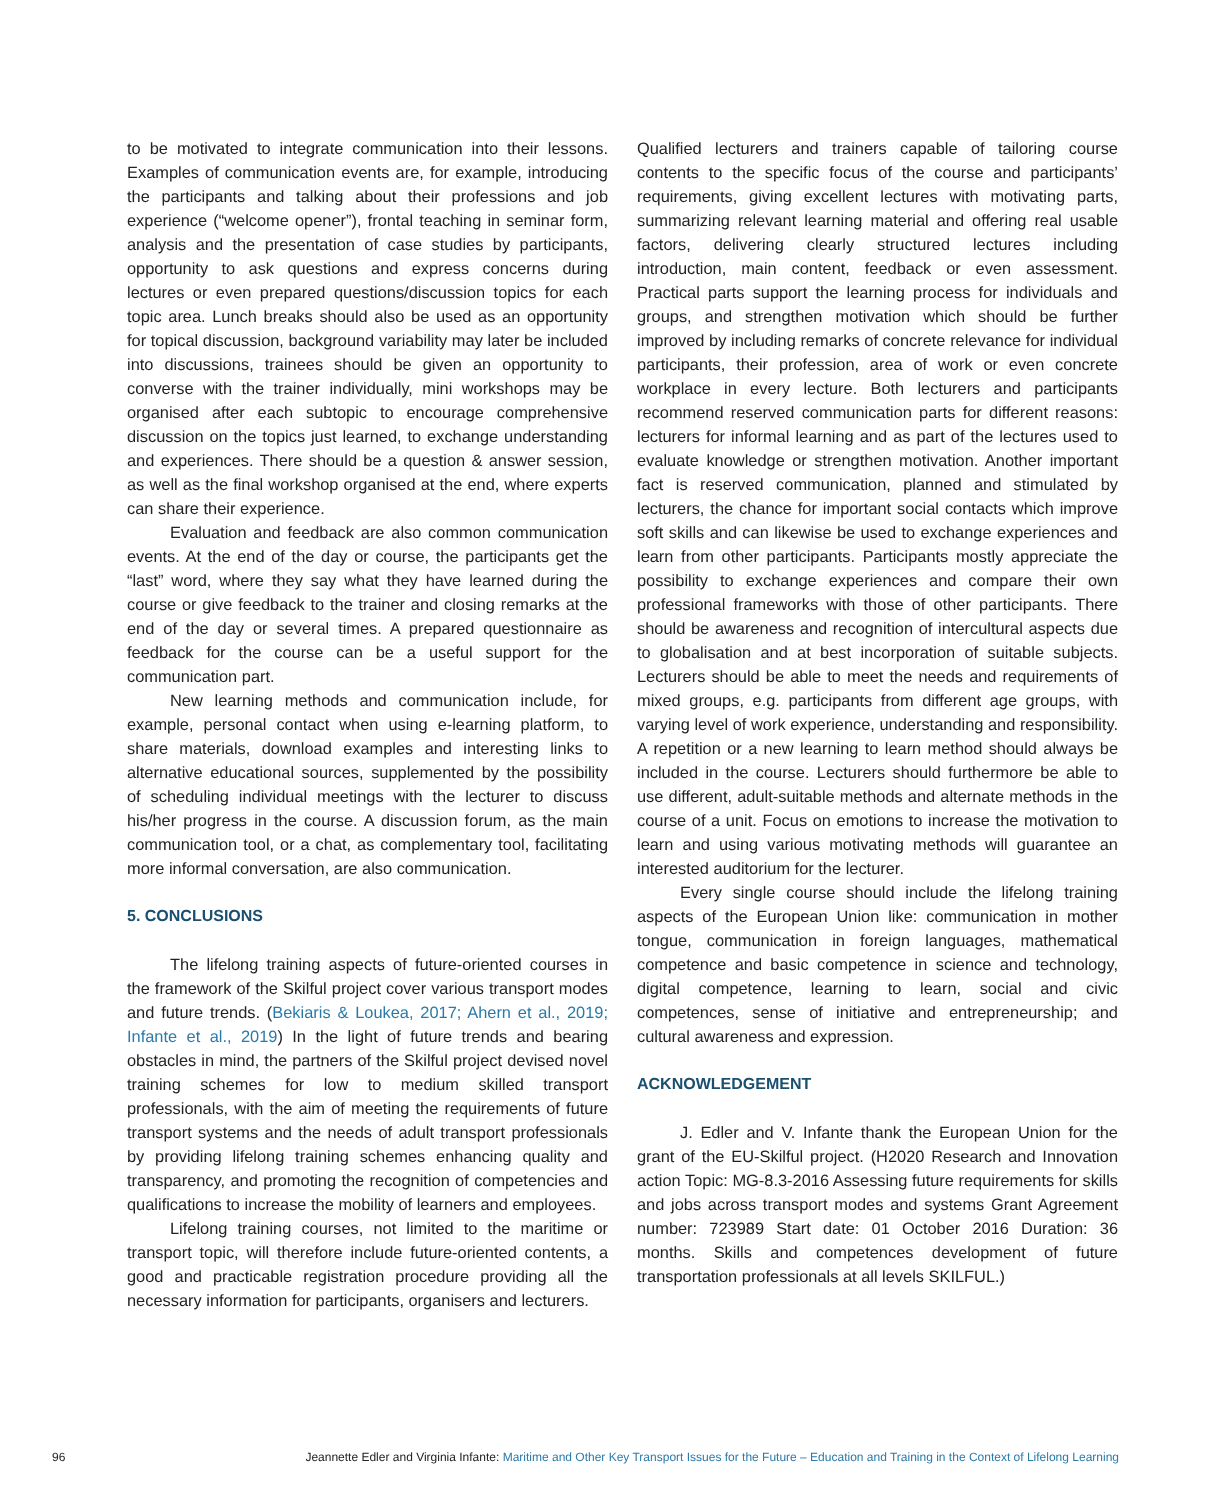to be motivated to integrate communication into their lessons. Examples of communication events are, for example, introducing the participants and talking about their professions and job experience (“welcome opener”), frontal teaching in seminar form, analysis and the presentation of case studies by participants, opportunity to ask questions and express concerns during lectures or even prepared questions/discussion topics for each topic area. Lunch breaks should also be used as an opportunity for topical discussion, background variability may later be included into discussions, trainees should be given an opportunity to converse with the trainer individually, mini workshops may be organised after each subtopic to encourage comprehensive discussion on the topics just learned, to exchange understanding and experiences. There should be a question & answer session, as well as the final workshop organised at the end, where experts can share their experience.
Evaluation and feedback are also common communication events. At the end of the day or course, the participants get the “last” word, where they say what they have learned during the course or give feedback to the trainer and closing remarks at the end of the day or several times. A prepared questionnaire as feedback for the course can be a useful support for the communication part.
New learning methods and communication include, for example, personal contact when using e-learning platform, to share materials, download examples and interesting links to alternative educational sources, supplemented by the possibility of scheduling individual meetings with the lecturer to discuss his/her progress in the course. A discussion forum, as the main communication tool, or a chat, as complementary tool, facilitating more informal conversation, are also communication.
5. CONCLUSIONS
The lifelong training aspects of future-oriented courses in the framework of the Skilful project cover various transport modes and future trends. (Bekiaris & Loukea, 2017; Ahern et al., 2019; Infante et al., 2019) In the light of future trends and bearing obstacles in mind, the partners of the Skilful project devised novel training schemes for low to medium skilled transport professionals, with the aim of meeting the requirements of future transport systems and the needs of adult transport professionals by providing lifelong training schemes enhancing quality and transparency, and promoting the recognition of competencies and qualifications to increase the mobility of learners and employees.
Lifelong training courses, not limited to the maritime or transport topic, will therefore include future-oriented contents, a good and practicable registration procedure providing all the necessary information for participants, organisers and lecturers.
Qualified lecturers and trainers capable of tailoring course contents to the specific focus of the course and participants’ requirements, giving excellent lectures with motivating parts, summarizing relevant learning material and offering real usable factors, delivering clearly structured lectures including introduction, main content, feedback or even assessment. Practical parts support the learning process for individuals and groups, and strengthen motivation which should be further improved by including remarks of concrete relevance for individual participants, their profession, area of work or even concrete workplace in every lecture. Both lecturers and participants recommend reserved communication parts for different reasons: lecturers for informal learning and as part of the lectures used to evaluate knowledge or strengthen motivation. Another important fact is reserved communication, planned and stimulated by lecturers, the chance for important social contacts which improve soft skills and can likewise be used to exchange experiences and learn from other participants. Participants mostly appreciate the possibility to exchange experiences and compare their own professional frameworks with those of other participants. There should be awareness and recognition of intercultural aspects due to globalisation and at best incorporation of suitable subjects. Lecturers should be able to meet the needs and requirements of mixed groups, e.g. participants from different age groups, with varying level of work experience, understanding and responsibility. A repetition or a new learning to learn method should always be included in the course. Lecturers should furthermore be able to use different, adult-suitable methods and alternate methods in the course of a unit. Focus on emotions to increase the motivation to learn and using various motivating methods will guarantee an interested auditorium for the lecturer.
Every single course should include the lifelong training aspects of the European Union like: communication in mother tongue, communication in foreign languages, mathematical competence and basic competence in science and technology, digital competence, learning to learn, social and civic competences, sense of initiative and entrepreneurship; and cultural awareness and expression.
ACKNOWLEDGEMENT
J. Edler and V. Infante thank the European Union for the grant of the EU-Skilful project. (H2020 Research and Innovation action Topic: MG-8.3-2016 Assessing future requirements for skills and jobs across transport modes and systems Grant Agreement number: 723989 Start date: 01 October 2016 Duration: 36 months. Skills and competences development of future transportation professionals at all levels SKILFUL.)
96 Jeannette Edler and Virginia Infante: Maritime and Other Key Transport Issues for the Future – Education and Training in the Context of Lifelong Learning